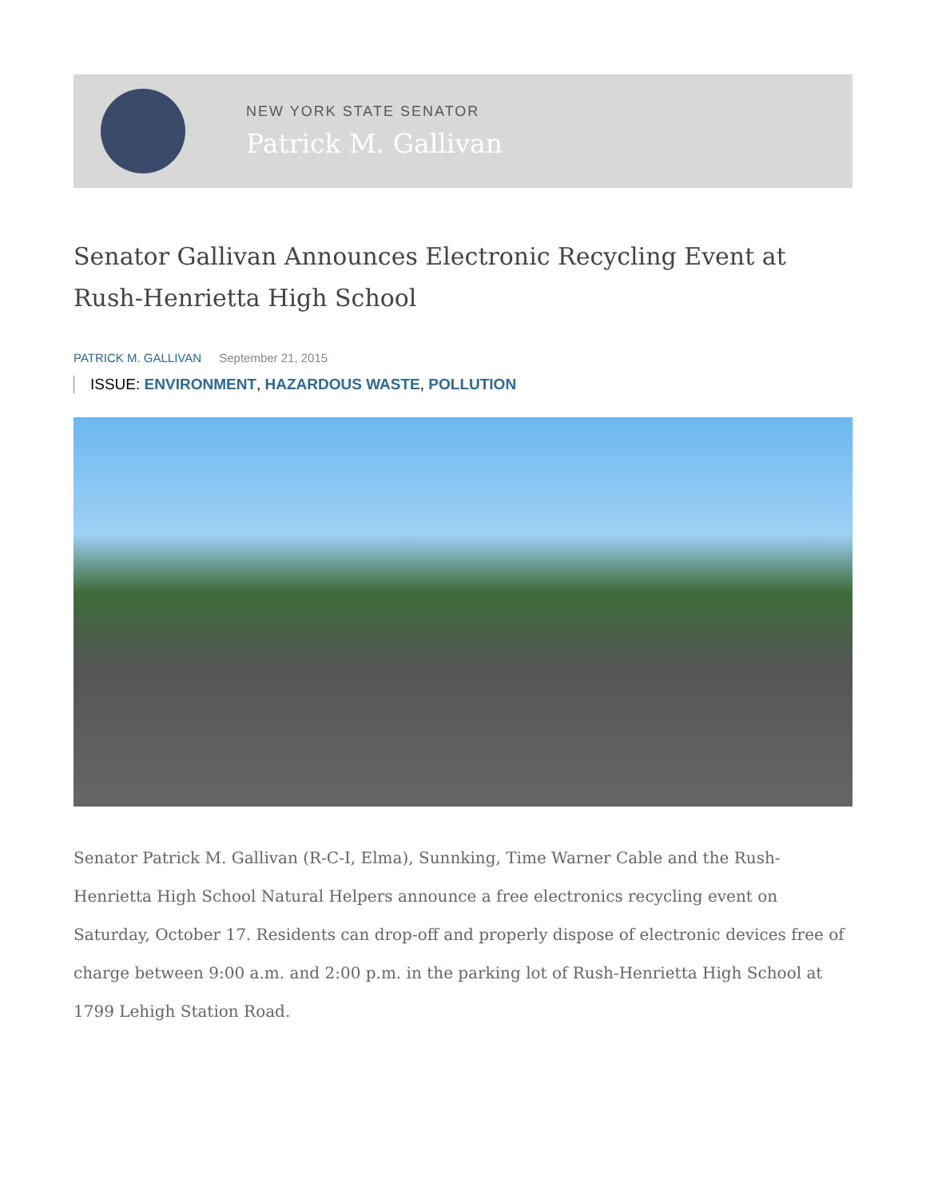NEW YORK STATE SENATOR
Patrick M. Gallivan
Senator Gallivan Announces Electronic Recycling Event at Rush-Henrietta High School
PATRICK M. GALLIVAN September 21, 2015
ISSUE: ENVIRONMENT, HAZARDOUS WASTE, POLLUTION
Senator Patrick M. Gallivan (R-C-I, Elma), Sunnking, Time Warner Cable and the Rush-Henrietta High School Natural Helpers announce a free electronics recycling event on Saturday, October 17. Residents can drop-off and properly dispose of electronic devices free of charge between 9:00 a.m. and 2:00 p.m. in the parking lot of Rush-Henrietta High School at 1799 Lehigh Station Road.